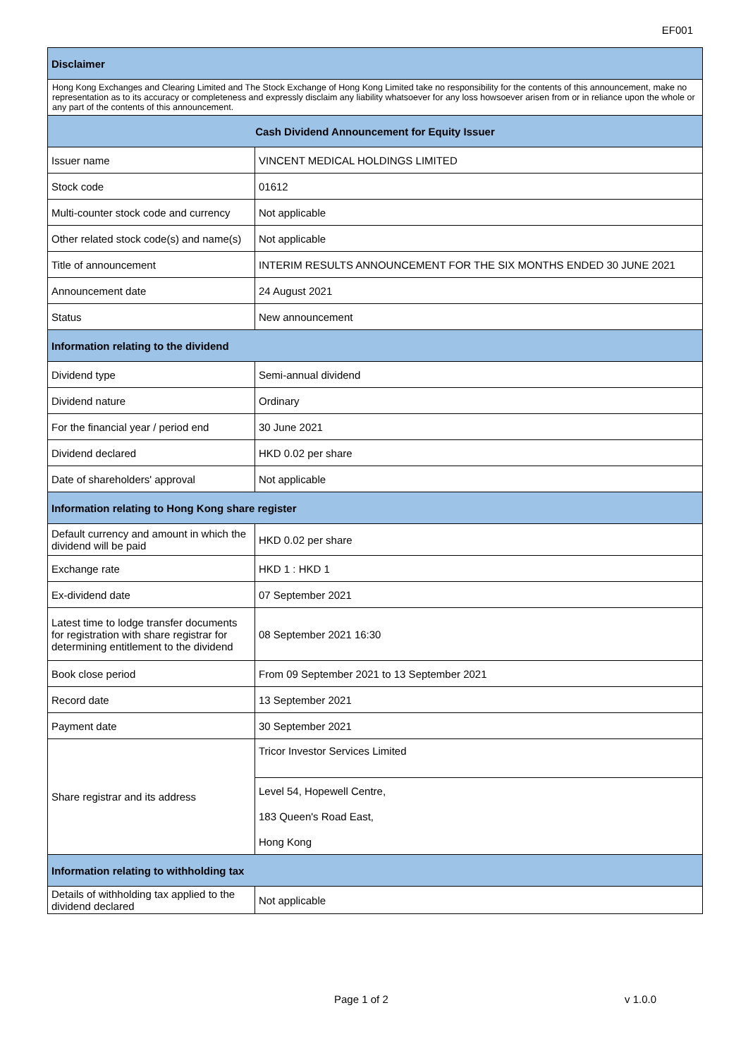EF001
| Disclaimer | |
| --- | --- |
| Hong Kong Exchanges and Clearing Limited and The Stock Exchange of Hong Kong Limited take no responsibility for the contents of this announcement, make no representation as to its accuracy or completeness and expressly disclaim any liability whatsoever for any loss howsoever arisen from or in reliance upon the whole or any part of the contents of this announcement. | |
| Cash Dividend Announcement for Equity Issuer | |
| Issuer name | VINCENT MEDICAL HOLDINGS LIMITED |
| Stock code | 01612 |
| Multi-counter stock code and currency | Not applicable |
| Other related stock code(s) and name(s) | Not applicable |
| Title of announcement | INTERIM RESULTS ANNOUNCEMENT FOR THE SIX MONTHS ENDED 30 JUNE 2021 |
| Announcement date | 24 August 2021 |
| Status | New announcement |
| Information relating to the dividend | |
| Dividend type | Semi-annual dividend |
| Dividend nature | Ordinary |
| For the financial year / period end | 30 June 2021 |
| Dividend declared | HKD 0.02 per share |
| Date of shareholders' approval | Not applicable |
| Information relating to Hong Kong share register | |
| Default currency and amount in which the dividend will be paid | HKD 0.02 per share |
| Exchange rate | HKD 1 : HKD 1 |
| Ex-dividend date | 07 September 2021 |
| Latest time to lodge transfer documents for registration with share registrar for determining entitlement to the dividend | 08 September 2021 16:30 |
| Book close period | From 09 September 2021 to 13 September 2021 |
| Record date | 13 September 2021 |
| Payment date | 30 September 2021 |
| Share registrar and its address | Tricor Investor Services Limited |
| | Level 54, Hopewell Centre, |
| | 183 Queen's Road East, |
| | Hong Kong |
| Information relating to withholding tax | |
| Details of withholding tax applied to the dividend declared | Not applicable |
Page 1 of 2 v 1.0.0